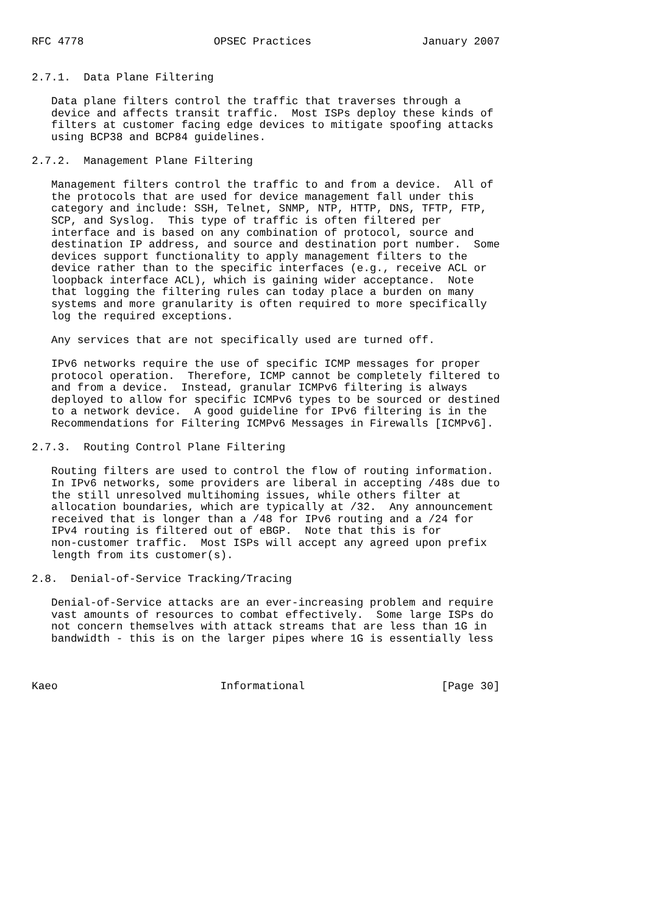RFC 4778                    OPSEC Practices                 January 2007


2.7.1.  Data Plane Filtering

   Data plane filters control the traffic that traverses through a
   device and affects transit traffic.  Most ISPs deploy these kinds of
   filters at customer facing edge devices to mitigate spoofing attacks
   using BCP38 and BCP84 guidelines.

2.7.2.  Management Plane Filtering

   Management filters control the traffic to and from a device.  All of
   the protocols that are used for device management fall under this
   category and include: SSH, Telnet, SNMP, NTP, HTTP, DNS, TFTP, FTP,
   SCP, and Syslog.  This type of traffic is often filtered per
   interface and is based on any combination of protocol, source and
   destination IP address, and source and destination port number.  Some
   devices support functionality to apply management filters to the
   device rather than to the specific interfaces (e.g., receive ACL or
   loopback interface ACL), which is gaining wider acceptance.  Note
   that logging the filtering rules can today place a burden on many
   systems and more granularity is often required to more specifically
   log the required exceptions.

   Any services that are not specifically used are turned off.

   IPv6 networks require the use of specific ICMP messages for proper
   protocol operation.  Therefore, ICMP cannot be completely filtered to
   and from a device.  Instead, granular ICMPv6 filtering is always
   deployed to allow for specific ICMPv6 types to be sourced or destined
   to a network device.  A good guideline for IPv6 filtering is in the
   Recommendations for Filtering ICMPv6 Messages in Firewalls [ICMPv6].

2.7.3.  Routing Control Plane Filtering

   Routing filters are used to control the flow of routing information.
   In IPv6 networks, some providers are liberal in accepting /48s due to
   the still unresolved multihoming issues, while others filter at
   allocation boundaries, which are typically at /32.  Any announcement
   received that is longer than a /48 for IPv6 routing and a /24 for
   IPv4 routing is filtered out of eBGP.  Note that this is for
   non-customer traffic.  Most ISPs will accept any agreed upon prefix
   length from its customer(s).

2.8.  Denial-of-Service Tracking/Tracing

   Denial-of-Service attacks are an ever-increasing problem and require
   vast amounts of resources to combat effectively.  Some large ISPs do
   not concern themselves with attack streams that are less than 1G in
   bandwidth - this is on the larger pipes where 1G is essentially less



Kaeo                         Informational                     [Page 30]